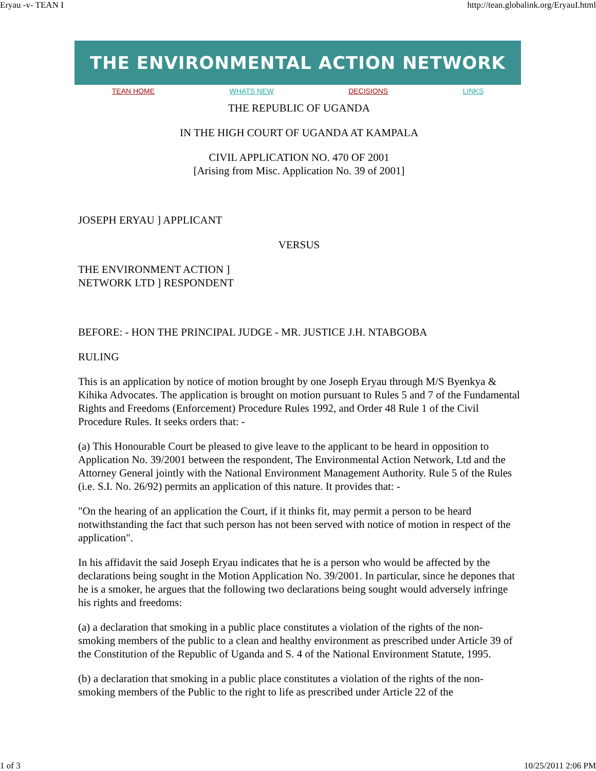Eryau -v- TEAN I http://tean.globalink.org/EryauI.html
THE ENVIRONMENTAL ACTION NETWORK
TEAN HOME WHATS NEW DECISIONS LINKS
THE REPUBLIC OF UGANDA
IN THE HIGH COURT OF UGANDA AT KAMPALA
CIVIL APPLICATION NO. 470 OF 2001
[Arising from Misc. Application No. 39 of 2001]
JOSEPH ERYAU ] APPLICANT
VERSUS
THE ENVIRONMENT ACTION ]
NETWORK LTD ] RESPONDENT
BEFORE: - HON THE PRINCIPAL JUDGE - MR. JUSTICE J.H. NTABGOBA
RULING
This is an application by notice of motion brought by one Joseph Eryau through M/S Byenkya & Kihika Advocates. The application is brought on motion pursuant to Rules 5 and 7 of the Fundamental Rights and Freedoms (Enforcement) Procedure Rules 1992, and Order 48 Rule 1 of the Civil Procedure Rules. It seeks orders that: -
(a) This Honourable Court be pleased to give leave to the applicant to be heard in opposition to Application No. 39/2001 between the respondent, The Environmental Action Network, Ltd and the Attorney General jointly with the National Environment Management Authority. Rule 5 of the Rules (i.e. S.I. No. 26/92) permits an application of this nature. It provides that: -
"On the hearing of an application the Court, if it thinks fit, may permit a person to be heard notwithstanding the fact that such person has not been served with notice of motion in respect of the application".
In his affidavit the said Joseph Eryau indicates that he is a person who would be affected by the declarations being sought in the Motion Application No. 39/2001. In particular, since he depones that he is a smoker, he argues that the following two declarations being sought would adversely infringe his rights and freedoms:
(a) a declaration that smoking in a public place constitutes a violation of the rights of the non-smoking members of the public to a clean and healthy environment as prescribed under Article 39 of the Constitution of the Republic of Uganda and S. 4 of the National Environment Statute, 1995.
(b) a declaration that smoking in a public place constitutes a violation of the rights of the non-smoking members of the Public to the right to life as prescribed under Article 22 of the
1 of 3 10/25/2011 2:06 PM